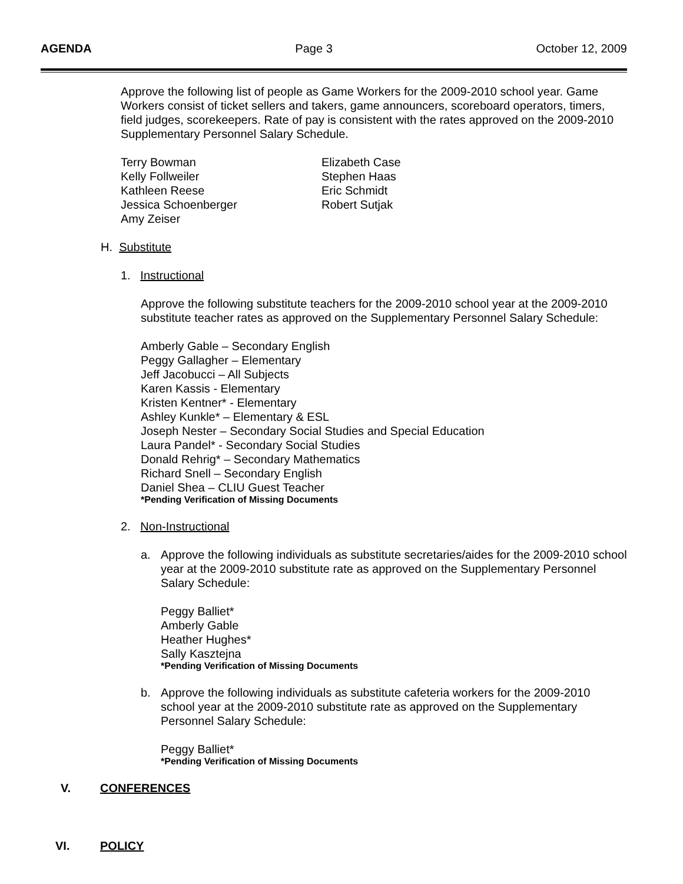AGENDA Page 3 October 12, 2009
Approve the following list of people as Game Workers for the 2009-2010 school year. Game Workers consist of ticket sellers and takers, game announcers, scoreboard operators, timers, field judges, scorekeepers. Rate of pay is consistent with the rates approved on the 2009-2010 Supplementary Personnel Salary Schedule.
Terry Bowman Elizabeth Case Kelly Follweiler Stephen Haas Kathleen Reese Eric Schmidt Jessica Schoenberger Robert Sutjak Amy Zeiser
H. Substitute
1. Instructional
Approve the following substitute teachers for the 2009-2010 school year at the 2009-2010 substitute teacher rates as approved on the Supplementary Personnel Salary Schedule:
Amberly Gable – Secondary English
Peggy Gallagher – Elementary
Jeff Jacobucci – All Subjects
Karen Kassis - Elementary
Kristen Kentner* - Elementary
Ashley Kunkle* – Elementary & ESL
Joseph Nester – Secondary Social Studies and Special Education
Laura Pandel* - Secondary Social Studies
Donald Rehrig* – Secondary Mathematics
Richard Snell – Secondary English
Daniel Shea – CLIU Guest Teacher
*Pending Verification of Missing Documents
2. Non-Instructional
a. Approve the following individuals as substitute secretaries/aides for the 2009-2010 school year at the 2009-2010 substitute rate as approved on the Supplementary Personnel Salary Schedule:
Peggy Balliet*
Amberly Gable
Heather Hughes*
Sally Kasztejna
*Pending Verification of Missing Documents
b. Approve the following individuals as substitute cafeteria workers for the 2009-2010 school year at the 2009-2010 substitute rate as approved on the Supplementary Personnel Salary Schedule:
Peggy Balliet*
*Pending Verification of Missing Documents
V. CONFERENCES
VI. POLICY